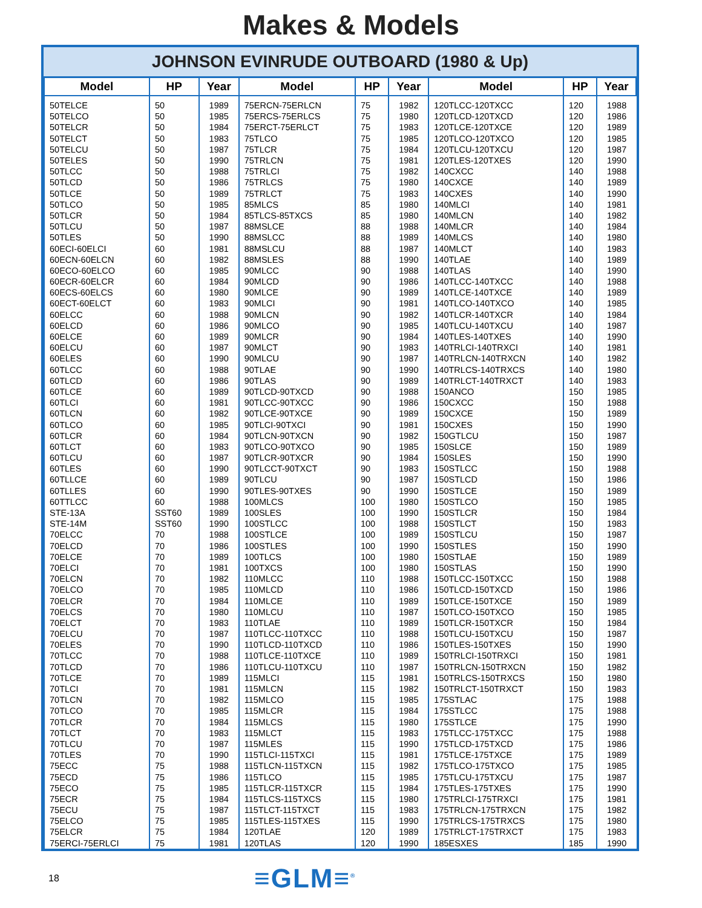Makes & Models
JOHNSON EVINRUDE OUTBOARD (1980 & Up)
| Model | HP | Year | Model | HP | Year | Model | HP | Year |
| --- | --- | --- | --- | --- | --- | --- | --- | --- |
| 50TELCE | 50 | 1989 | 75ERCN-75ERLCN | 75 | 1982 | 120TLCC-120TXCC | 120 | 1988 |
| 50TELCO | 50 | 1985 | 75ERCS-75ERLCS | 75 | 1980 | 120TLCD-120TXCD | 120 | 1986 |
| 50TELCR | 50 | 1984 | 75ERCT-75ERLCT | 75 | 1983 | 120TLCE-120TXCE | 120 | 1989 |
| 50TELCT | 50 | 1983 | 75TLCO | 75 | 1985 | 120TLCO-120TXCO | 120 | 1985 |
| 50TELCU | 50 | 1987 | 75TLCR | 75 | 1984 | 120TLCU-120TXCU | 120 | 1987 |
| 50TELES | 50 | 1990 | 75TRLCN | 75 | 1981 | 120TLES-120TXES | 120 | 1990 |
| 50TLCC | 50 | 1988 | 75TRLCI | 75 | 1982 | 140CXCC | 140 | 1988 |
| 50TLCD | 50 | 1986 | 75TRLCS | 75 | 1980 | 140CXCE | 140 | 1989 |
| 50TLCE | 50 | 1989 | 75TRLCT | 75 | 1983 | 140CXES | 140 | 1990 |
| 50TLCO | 50 | 1985 | 85MLCS | 85 | 1980 | 140MLCI | 140 | 1981 |
| 50TLCR | 50 | 1984 | 85TLCS-85TXCS | 85 | 1980 | 140MLCN | 140 | 1982 |
| 50TLCU | 50 | 1987 | 88MSLCE | 88 | 1988 | 140MLCR | 140 | 1984 |
| 50TLES | 50 | 1990 | 88MSLCC | 88 | 1989 | 140MLCS | 140 | 1980 |
| 60ECI-60ELCI | 60 | 1981 | 88MSLCU | 88 | 1987 | 140MLCT | 140 | 1983 |
| 60ECN-60ELCN | 60 | 1982 | 88MSLES | 88 | 1990 | 140TLAE | 140 | 1989 |
| 60ECO-60ELCO | 60 | 1985 | 90MLCC | 90 | 1988 | 140TLAS | 140 | 1990 |
| 60ECR-60ELCR | 60 | 1984 | 90MLCD | 90 | 1986 | 140TLCC-140TXCC | 140 | 1988 |
| 60ECS-60ELCS | 60 | 1980 | 90MLCE | 90 | 1989 | 140TLCE-140TXCE | 140 | 1989 |
| 60ECT-60ELCT | 60 | 1983 | 90MLCI | 90 | 1981 | 140TLCO-140TXCO | 140 | 1985 |
| 60ELCC | 60 | 1988 | 90MLCN | 90 | 1982 | 140TLCR-140TXCR | 140 | 1984 |
| 60ELCD | 60 | 1986 | 90MLCO | 90 | 1985 | 140TLCU-140TXCU | 140 | 1987 |
| 60ELCE | 60 | 1989 | 90MLCR | 90 | 1984 | 140TLES-140TXES | 140 | 1990 |
| 60ELCU | 60 | 1987 | 90MLCT | 90 | 1983 | 140TRLCI-140TRXCI | 140 | 1981 |
| 60ELES | 60 | 1990 | 90MLCU | 90 | 1987 | 140TRLCN-140TRXCN | 140 | 1982 |
| 60TLCC | 60 | 1988 | 90TLAE | 90 | 1990 | 140TRLCS-140TRXCS | 140 | 1980 |
| 60TLCD | 60 | 1986 | 90TLAS | 90 | 1989 | 140TRLCT-140TRXCT | 140 | 1983 |
| 60TLCE | 60 | 1989 | 90TLCD-90TXCD | 90 | 1988 | 150ANCO | 150 | 1985 |
| 60TLCI | 60 | 1981 | 90TLCC-90TXCC | 90 | 1986 | 150CXCC | 150 | 1988 |
| 60TLCN | 60 | 1982 | 90TLCE-90TXCE | 90 | 1989 | 150CXCE | 150 | 1989 |
| 60TLCO | 60 | 1985 | 90TLCI-90TXCI | 90 | 1981 | 150CXES | 150 | 1990 |
| 60TLCR | 60 | 1984 | 90TLCN-90TXCN | 90 | 1982 | 150GTLCU | 150 | 1987 |
| 60TLCT | 60 | 1983 | 90TLCO-90TXCO | 90 | 1985 | 150SLCE | 150 | 1989 |
| 60TLCU | 60 | 1987 | 90TLCR-90TXCR | 90 | 1984 | 150SLES | 150 | 1990 |
| 60TLES | 60 | 1990 | 90TLCCT-90TXCT | 90 | 1983 | 150STLCC | 150 | 1988 |
| 60TLLCE | 60 | 1989 | 90TLCU | 90 | 1987 | 150STLCD | 150 | 1986 |
| 60TLLES | 60 | 1990 | 90TLES-90TXES | 90 | 1990 | 150STLCE | 150 | 1989 |
| 60TTLCC | 60 | 1988 | 100MLCS | 100 | 1980 | 150STLCO | 150 | 1985 |
| STE-13A | SST60 | 1989 | 100SLES | 100 | 1990 | 150STLCR | 150 | 1984 |
| STE-14M | SST60 | 1990 | 100STLCC | 100 | 1988 | 150STLCT | 150 | 1983 |
| 70ELCC | 70 | 1988 | 100STLCE | 100 | 1989 | 150STLCU | 150 | 1987 |
| 70ELCD | 70 | 1986 | 100STLES | 100 | 1990 | 150STLES | 150 | 1990 |
| 70ELCE | 70 | 1989 | 100TLCS | 100 | 1980 | 150STLAE | 150 | 1989 |
| 70ELCI | 70 | 1981 | 100TXCS | 100 | 1980 | 150STLAS | 150 | 1990 |
| 70ELCN | 70 | 1982 | 110MLCC | 110 | 1988 | 150TLCC-150TXCC | 150 | 1988 |
| 70ELCO | 70 | 1985 | 110MLCD | 110 | 1986 | 150TLCD-150TXCD | 150 | 1986 |
| 70ELCR | 70 | 1984 | 110MLCE | 110 | 1989 | 150TLCE-150TXCE | 150 | 1989 |
| 70ELCS | 70 | 1980 | 110MLCU | 110 | 1987 | 150TLCO-150TXCO | 150 | 1985 |
| 70ELCT | 70 | 1983 | 110TLAE | 110 | 1989 | 150TLCR-150TXCR | 150 | 1984 |
| 70ELCU | 70 | 1987 | 110TLCC-110TXCC | 110 | 1988 | 150TLCU-150TXCU | 150 | 1987 |
| 70ELES | 70 | 1990 | 110TLCD-110TXCD | 110 | 1986 | 150TLES-150TXES | 150 | 1990 |
| 70TLCC | 70 | 1988 | 110TLCE-110TXCE | 110 | 1989 | 150TRLCI-150TRXCI | 150 | 1981 |
| 70TLCD | 70 | 1986 | 110TLCU-110TXCU | 110 | 1987 | 150TRLCN-150TRXCN | 150 | 1982 |
| 70TLCE | 70 | 1989 | 115MLCI | 115 | 1981 | 150TRLCS-150TRXCS | 150 | 1980 |
| 70TLCI | 70 | 1981 | 115MLCN | 115 | 1982 | 150TRLCT-150TRXCT | 150 | 1983 |
| 70TLCN | 70 | 1982 | 115MLCO | 115 | 1985 | 175STLAC | 175 | 1988 |
| 70TLCO | 70 | 1985 | 115MLCR | 115 | 1984 | 175STLCC | 175 | 1988 |
| 70TLCR | 70 | 1984 | 115MLCS | 115 | 1980 | 175STLCE | 175 | 1990 |
| 70TLCT | 70 | 1983 | 115MLCT | 115 | 1983 | 175TLCC-175TXCC | 175 | 1988 |
| 70TLCU | 70 | 1987 | 115MLES | 115 | 1990 | 175TLCD-175TXCD | 175 | 1986 |
| 70TLES | 70 | 1990 | 115TLCI-115TXCI | 115 | 1981 | 175TLCE-175TXCE | 175 | 1989 |
| 75ECC | 75 | 1988 | 115TLCN-115TXCN | 115 | 1982 | 175TLCO-175TXCO | 175 | 1985 |
| 75ECD | 75 | 1986 | 115TLCO | 115 | 1985 | 175TLCU-175TXCU | 175 | 1987 |
| 75ECO | 75 | 1985 | 115TLCR-115TXCR | 115 | 1984 | 175TLES-175TXES | 175 | 1990 |
| 75ECR | 75 | 1984 | 115TLCS-115TXCS | 115 | 1980 | 175TRLCI-175TRXCI | 175 | 1981 |
| 75ECU | 75 | 1987 | 115TLCT-115TXCT | 115 | 1983 | 175TRLCN-175TRXCN | 175 | 1982 |
| 75ELCO | 75 | 1985 | 115TLES-115TXES | 115 | 1990 | 175TRLCS-175TRXCS | 175 | 1980 |
| 75ELCR | 75 | 1984 | 120TLAE | 120 | 1989 | 175TRLCT-175TRXCT | 175 | 1983 |
| 75ERCI-75ERLCI | 75 | 1981 | 120TLAS | 120 | 1990 | 185ESXES | 185 | 1990 |
18
≡GLM≡<sup>®</sup>